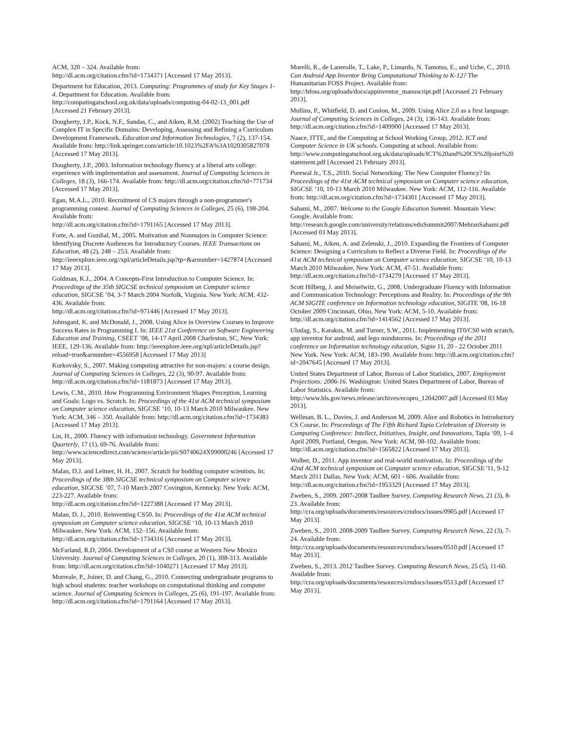ACM, 320 – 324. Available from:
http://dl.acm.org/citation.cfm?id=1734371 [Accessed 17 May 2013].
Department for Education, 2013. Computing: Programmes of study for Key Stages 1-4. Department for Education. Available from: http://computingatschool.org.uk/data/uploads/computing-04-02-13_001.pdf [Accessed 21 February 2013].
Dougherty, J.P., Kock, N.F., Sandas, C., and Aiken, R.M. (2002) Teaching the Use of Complex IT in Specific Domains: Developing, Assessing and Refining a Curriculum Development Framework. Education and Information Technologies, 7 (2), 137-154. Available from: http://link.springer.com/article/10.1023%2FA%3A1020305827078 [Accessed 17 May 2013].
Dougherty, J.P., 2003. Information technology fluency at a liberal arts college: experience with implementation and assessment. Journal of Computing Sciences in Colleges, 18 (3), 166-174. Available from: http://dl.acm.org/citation.cfm?id=771734 [Accessed 17 May 2013].
Egan, M.A.L., 2010. Recruitment of CS majors through a non-programmer's programming contest. Journal of Computing Sciences in Colleges, 25 (6), 198-204. Available from:
http://dl.acm.org/citation.cfm?id=1791165 [Accessed 17 May 2013].
Forte, A. and Guzdial, M., 2005. Motivation and Nonmajors in Computer Science: Identifying Discrete Audiences for Introductory Courses. IEEE Transactions on Education, 48 (2), 248 – 253. Available from: http://ieeexplore.ieee.org//xpl/articleDetails.jsp?tp=&arnumber=1427874 [Accessed 17 May 2013].
Goldman, K.J., 2004. A Concepts-First Introduction to Computer Science. In: Proceedings of the 35th SIGCSE technical symposium on Computer science education, SIGCSE ’04, 3-7 March 2004 Norfolk, Virginia. New York: ACM, 432-436. Available from:
http://dl.acm.org/citation.cfm?id=971446 [Accessed 17 May 2013].
Johnsgard, K. and McDonald, J., 2008. Using Alice in Overview Courses to Improve Success Rates in Programming I. In: IEEE 21st Conference on Software Engineering Education and Training, CSEET ’08, 14-17 April 2008 Charleston, SC, New York: IEEE, 129-136. Available from: http://ieeexplore.ieee.org/xpl/articleDetails.jsp?reload=true&arnumber=4556958 [Accessed 17 May 2013]
Kurkovsky, S., 2007. Making computing attractive for non-majors: a course design. Journal of Computing Sciences in Colleges, 22 (3), 90-97. Available from: http://dl.acm.org/citation.cfm?id=1181873 [Accessed 17 May 2013].
Lewis, C.M., 2010. How Programming Environment Shapes Perception, Learning and Goals: Logo vs. Scratch. In: Proceedings of the 41st ACM technical symposium on Computer science education, SIGCSE ‘10, 10-13 March 2010 Milwaukee. New York: ACM, 346 – 350. Available from: http://dl.acm.org/citation.cfm?id=1734383 [Accessed 17 May 2013].
Lin, H., 2000. Fluency with information technology. Government Information Quarterly, 17 (1), 69-76. Available from: http://www.sciencedirect.com/science/article/pii/S0740624X99000246 [Accessed 17 May 2013].
Malan, D.J. and Leitner, H. H., 2007. Scratch for budding computer scientists. In: Proceedings of the 38th SIGCSE technical symposium on Computer science education, SIGCSE ’07, 7-10 March 2007 Covington, Kentucky. New York: ACM, 223-227. Available from:
http://dl.acm.org/citation.cfm?id=1227388 [Accessed 17 May 2013].
Malan, D. J., 2010. Reinventing CS50. In: Proceedings of the 41st ACM technical symposium on Computer science education, SIGCSE ‘10, 10-13 March 2010 Milwaukee. New York: ACM, 152–156. Available from: http://dl.acm.org/citation.cfm?id=1734316 [Accessed 17 May 2013].
McFarland, R.D, 2004. Development of a CS0 course at Western New Mexico University. Journal of Computing Sciences in Colleges, 20 (1), 308-313. Available from: http://dl.acm.org/citation.cfm?id=1040271 [Accessed 17 May 2013].
Morreale, P., Joiner, D. and Chang, G., 2010. Connecting undergraduate programs to high school students: teacher workshops on computational thinking and computer science. Journal of Computing Sciences in Colleges, 25 (6), 191-197. Available from:
http://dl.acm.org/citation.cfm?id=1791164 [Accessed 17 May 2013].
Morelli, R., de Lanerolle, T., Lake, P., Limardo, N. Tamotsu, E., and Uche, C., 2010. Can Android App Inventor Bring Computational Thinking to K-12? The Humanitarian FOSS Project. Available from: http://hfoss.org/uploads/docs/appinventor_manuscript.pdf [Accessed 21 February 2013].
Mullins, P., Whitfield, D. and Conlon, M., 2009. Using Alice 2.0 as a first language. Journal of Computing Sciences in Colleges, 24 (3), 136-143. Available from: http://dl.acm.org/citation.cfm?id=1409900 [Accessed 17 May 2013].
Naace, ITTE, and the Computing at School Working Group, 2012. ICT and Computer Science in UK schools. Computing at school. Available from: http://www.computingatschool.org.uk/data/uploads/ICT%20and%20CS%20joint%20statement.pdf [Accessed 21 February 2013].
Purewal Jr., T.S., 2010. Social Networking: The New Computer Fluency? In: Proceedings of the 41st ACM technical symposium on Computer science education, SIGCSE ‘10, 10-13 March 2010 Milwaukee. New York: ACM, 112-116. Available from: http://dl.acm.org/citation.cfm?id=1734301 [Accessed 17 May 2013].
Sahami, M., 2007. Welcome to the Google Education Summit. Mountain View: Google. Available from: http://research.google.com/university/relations/eduSummit2007/MehranSahami.pdf [Accessed 03 May 2013].
Sahami, M., Aiken, A. and Zelenski, J., 2010. Expanding the Frontiers of Computer Science: Designing a Curriculum to Reflect a Diverse Field. In: Proceedings of the 41st ACM technical symposium on Computer science education, SIGCSE ‘10, 10-13 March 2010 Milwaukee. New York: ACM, 47-51. Available from: http://dl.acm.org/citation.cfm?id=1734279 [Accessed 17 May 2013].
Scott Hilberg, J. and Meiselwitz, G., 2008. Undergraduate Fluency with Information and Communication Technology: Perceptions and Reality. In: Proceedings of the 9th ACM SIGITE conference on Information technology education, SIGITE '08, 16-18 October 2009 Cincinnati, Ohio, New York: ACM, 5-10. Available from: http://dl.acm.org/citation.cfm?id=1414562 [Accessed 17 May 2013].
Uludag, S., Karakus, M. and Turner, S.W., 2011. Implementing IT0/CS0 with scratch, app inventor for android, and lego mindstorms. In: Proceedings of the 2011 conference on Information technology education, Sigite 11, 20 - 22 October 2011 New York. New York: ACM, 183-190. Available from: http://dl.acm.org/citation.cfm?id=2047645 [Accessed 17 May 2013].
United States Department of Labor, Bureau of Labor Statistics, 2007. Employment Projections: 2006-16. Washington: United States Department of Labor, Bureau of Labor Statistics. Available from: http://www.bls.gov/news.release/archives/ecopro_12042007.pdf [Accessed 03 May 2013].
Wellman, B. L., Davies, J. and Anderson M, 2009. Alice and Robotics in Introductory CS Course. In: Proceedings of The Fifth Richard Tapia Celebration of Diversity in Computing Conference: Intellect, Initiatives, Insight, and Innovations, Tapia ‘09, 1–4 April 2009, Portland, Oregon. New York: ACM, 98-102. Available from:
http://dl.acm.org/citation.cfm?id=1565822 [Accessed 17 May 2013].
Wolber, D., 2011. App inventor and real-world motivation. In: Proceedings of the 42nd ACM technical symposium on Computer science education, SIGCSE '11, 9-12 March 2011 Dallas. New York: ACM, 601 - 606. Available from: http://dl.acm.org/citation.cfm?id=1953329 [Accessed 17 May 2013].
Zweben, S., 2009. 2007-2008 Taulbee Survey. Computing Research News, 21 (3), 8-23. Available from:
http://cra.org/uploads/documents/resources/crndocs/issues/0905.pdf [Accessed 17 May 2013].
Zweben, S., 2010. 2008-2009 Taulbee Survey. Computing Research News, 22 (3), 7-24. Available from:
http://cra.org/uploads/documents/resources/crndocs/issues/0510.pdf [Accessed 17 May 2013].
Zweben, S., 2013. 2012 Taulbee Survey. Computing Research News, 25 (5), 11-60. Available from:
http://cra.org/uploads/documents/resources/crndocs/issues/0513.pdf [Accessed 17 May 2013].